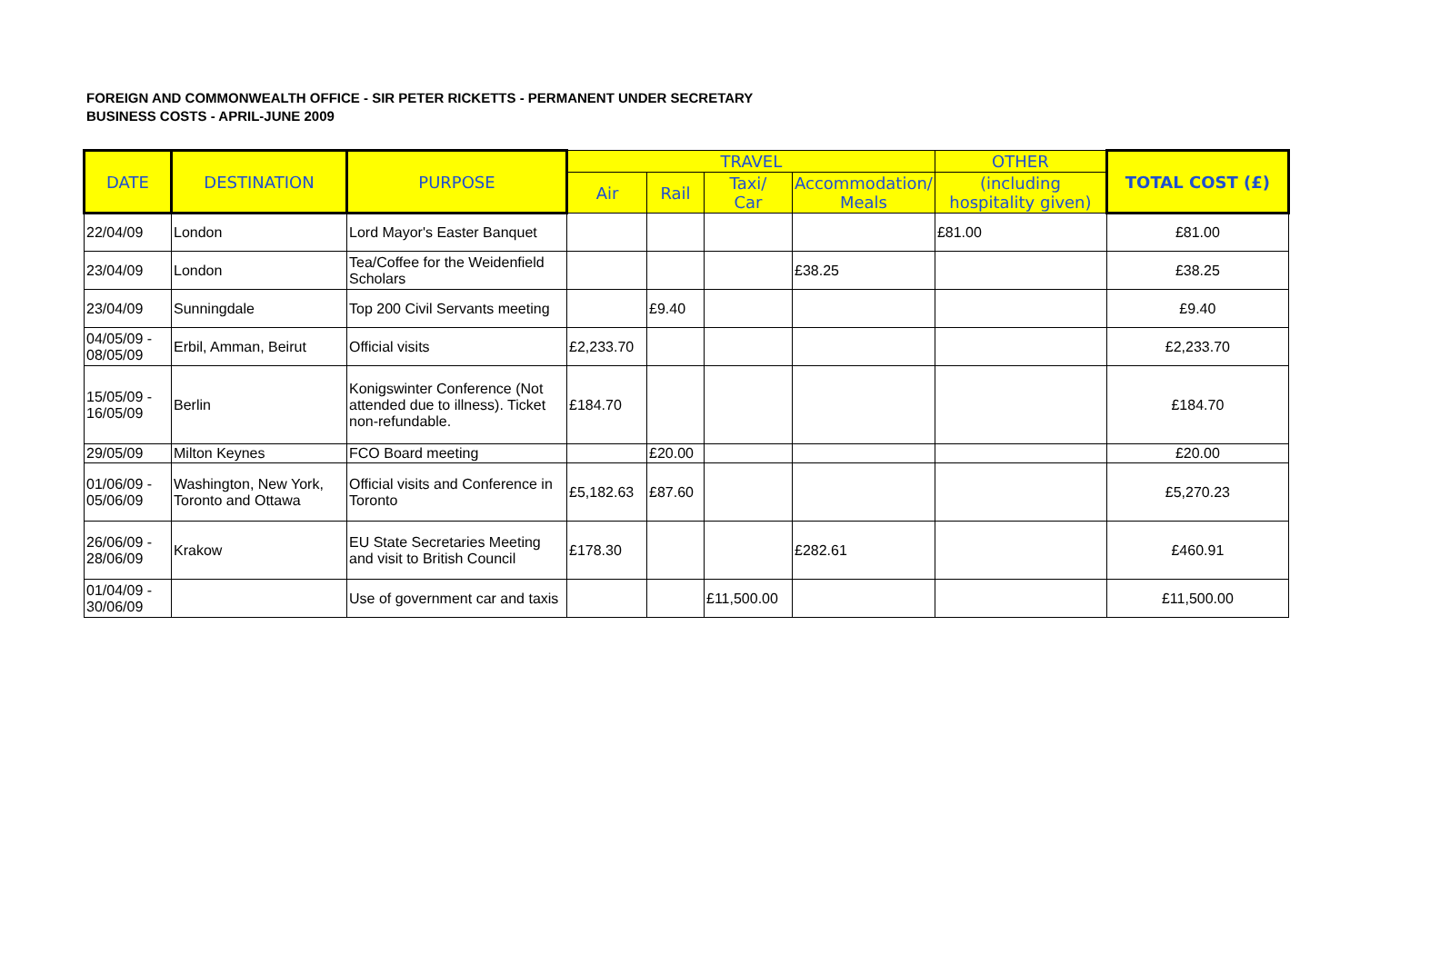FOREIGN AND COMMONWEALTH OFFICE - SIR PETER RICKETTS - PERMANENT UNDER SECRETARY
BUSINESS COSTS - APRIL-JUNE 2009
| DATE | DESTINATION | PURPOSE | TRAVEL | | | | OTHER | TOTAL COST (£) |
| --- | --- | --- | --- | --- | --- | --- | --- | --- |
| | | | Air | Rail | Taxi/ Car | Accommodation/ Meals | (including hospitality given) | |
| 22/04/09 | London | Lord Mayor's Easter Banquet | | | | | £81.00 | £81.00 |
| 23/04/09 | London | Tea/Coffee for the Weidenfield Scholars | | | | £38.25 | | £38.25 |
| 23/04/09 | Sunningdale | Top 200 Civil Servants meeting | | £9.40 | | | | £9.40 |
| 04/05/09 - 08/05/09 | Erbil, Amman, Beirut | Official visits | £2,233.70 | | | | | £2,233.70 |
| 15/05/09 - 16/05/09 | Berlin | Konigswinter Conference (Not attended due to illness). Ticket non-refundable. | £184.70 | | | | | £184.70 |
| 29/05/09 | Milton Keynes | FCO Board meeting | | £20.00 | | | | £20.00 |
| 01/06/09 - 05/06/09 | Washington, New York, Toronto and Ottawa | Official visits and Conference in Toronto | £5,182.63 | £87.60 | | | | £5,270.23 |
| 26/06/09 - 28/06/09 | Krakow | EU State Secretaries Meeting and visit to British Council | £178.30 | | | £282.61 | | £460.91 |
| 01/04/09 - 30/06/09 | | Use of government car and taxis | | | £11,500.00 | | | £11,500.00 |